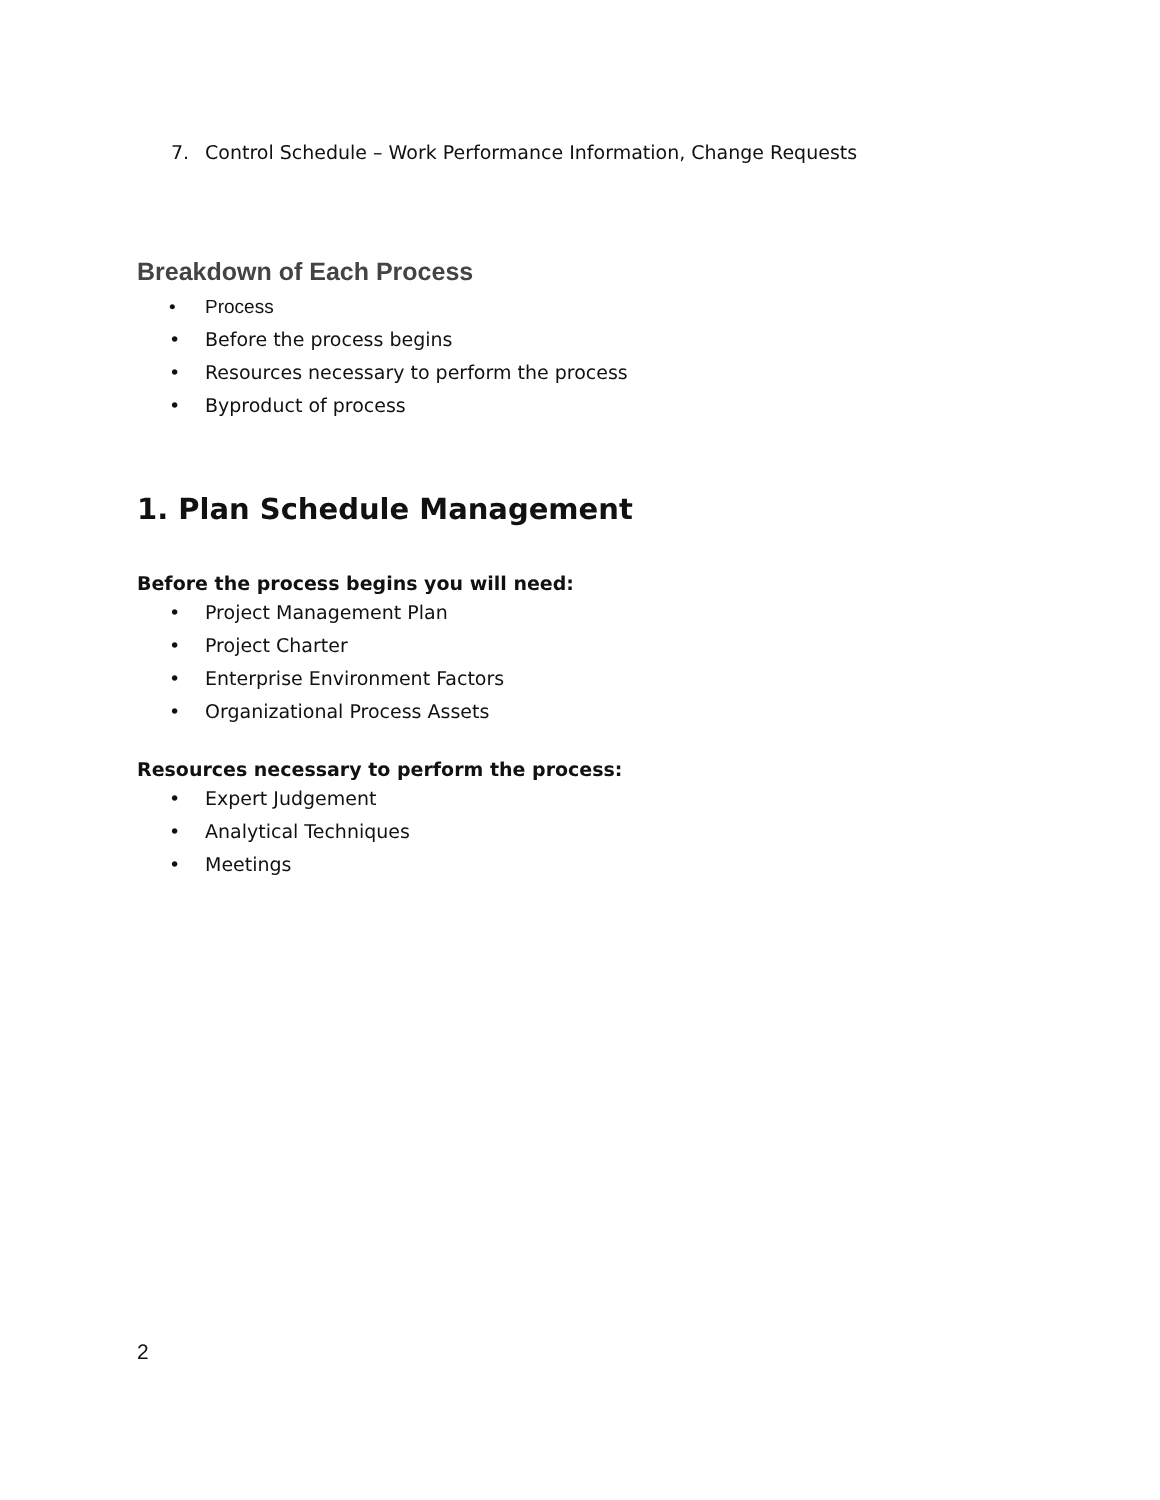7. Control Schedule – Work Performance Information, Change Requests
Breakdown of Each Process
• Process
• Before the process begins
• Resources necessary to perform the process
• Byproduct of process
1. Plan Schedule Management
Before the process begins you will need:
• Project Management Plan
• Project Charter
• Enterprise Environment Factors
• Organizational Process Assets
Resources necessary to perform the process:
• Expert Judgement
• Analytical Techniques
• Meetings
2